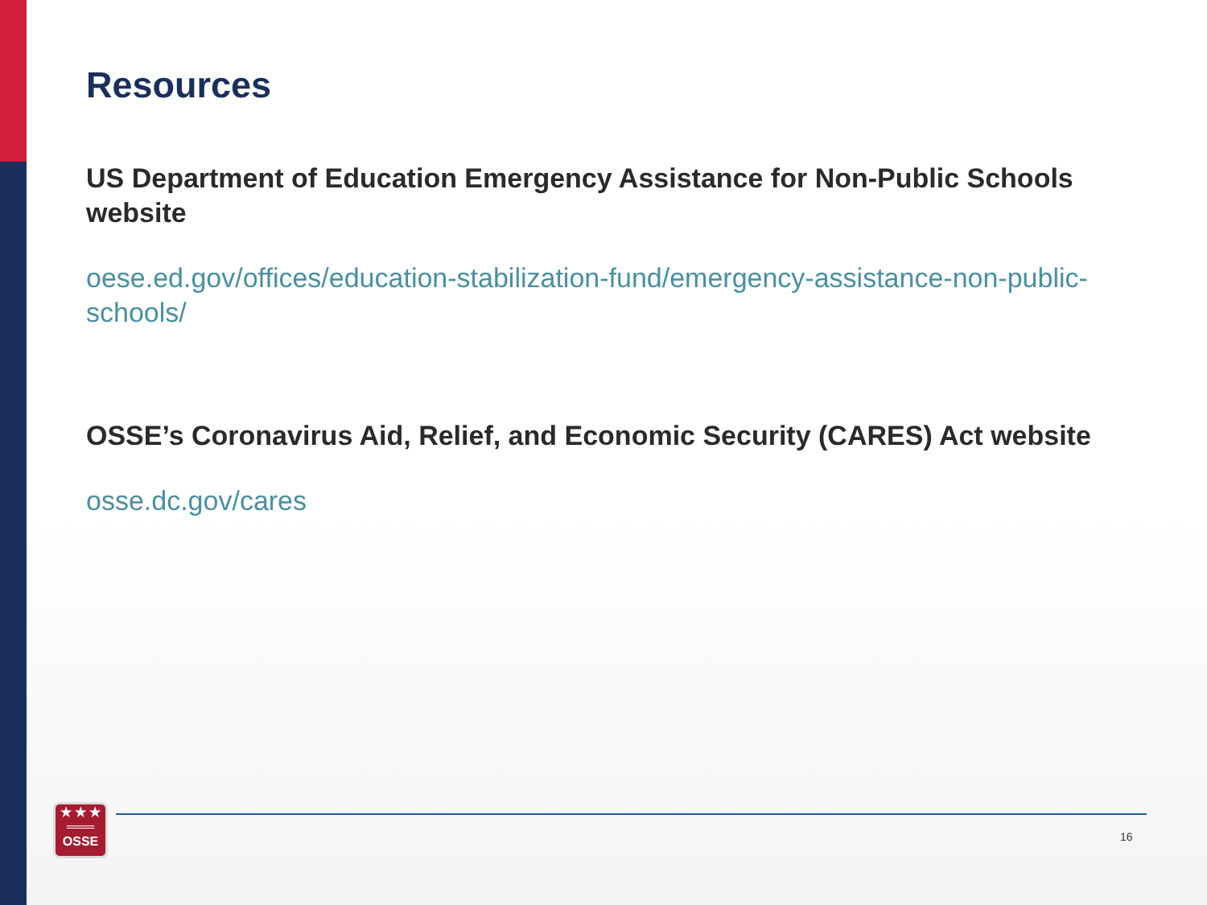Resources
US Department of Education Emergency Assistance for Non-Public Schools website
oese.ed.gov/offices/education-stabilization-fund/emergency-assistance-non-public-schools/
OSSE’s Coronavirus Aid, Relief, and Economic Security (CARES) Act website
osse.dc.gov/cares
★ ★ ★
═══
OSSE
16